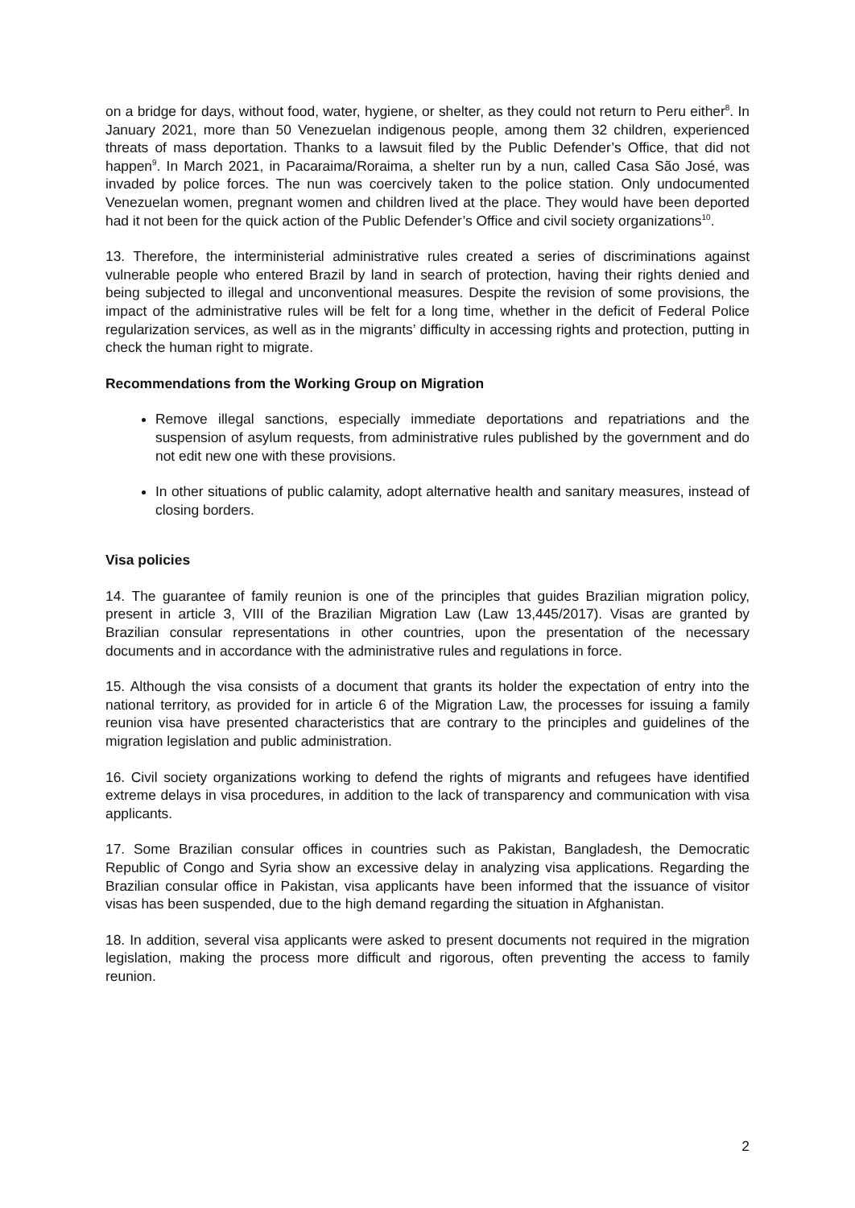on a bridge for days, without food, water, hygiene, or shelter, as they could not return to Peru either<sup>8</sup>. In January 2021, more than 50 Venezuelan indigenous people, among them 32 children, experienced threats of mass deportation. Thanks to a lawsuit filed by the Public Defender’s Office, that did not happen<sup>9</sup>. In March 2021, in Pacaraima/Roraima, a shelter run by a nun, called Casa São José, was invaded by police forces. The nun was coercively taken to the police station. Only undocumented Venezuelan women, pregnant women and children lived at the place. They would have been deported had it not been for the quick action of the Public Defender’s Office and civil society organizations<sup>10</sup>.
13. Therefore, the interministerial administrative rules created a series of discriminations against vulnerable people who entered Brazil by land in search of protection, having their rights denied and being subjected to illegal and unconventional measures. Despite the revision of some provisions, the impact of the administrative rules will be felt for a long time, whether in the deficit of Federal Police regularization services, as well as in the migrants’ difficulty in accessing rights and protection, putting in check the human right to migrate.
Recommendations from the Working Group on Migration
Remove illegal sanctions, especially immediate deportations and repatriations and the suspension of asylum requests, from administrative rules published by the government and do not edit new one with these provisions.
In other situations of public calamity, adopt alternative health and sanitary measures, instead of closing borders.
Visa policies
14. The guarantee of family reunion is one of the principles that guides Brazilian migration policy, present in article 3, VIII of the Brazilian Migration Law (Law 13,445/2017). Visas are granted by Brazilian consular representations in other countries, upon the presentation of the necessary documents and in accordance with the administrative rules and regulations in force.
15. Although the visa consists of a document that grants its holder the expectation of entry into the national territory, as provided for in article 6 of the Migration Law, the processes for issuing a family reunion visa have presented characteristics that are contrary to the principles and guidelines of the migration legislation and public administration.
16. Civil society organizations working to defend the rights of migrants and refugees have identified extreme delays in visa procedures, in addition to the lack of transparency and communication with visa applicants.
17. Some Brazilian consular offices in countries such as Pakistan, Bangladesh, the Democratic Republic of Congo and Syria show an excessive delay in analyzing visa applications. Regarding the Brazilian consular office in Pakistan, visa applicants have been informed that the issuance of visitor visas has been suspended, due to the high demand regarding the situation in Afghanistan.
18. In addition, several visa applicants were asked to present documents not required in the migration legislation, making the process more difficult and rigorous, often preventing the access to family reunion.
2